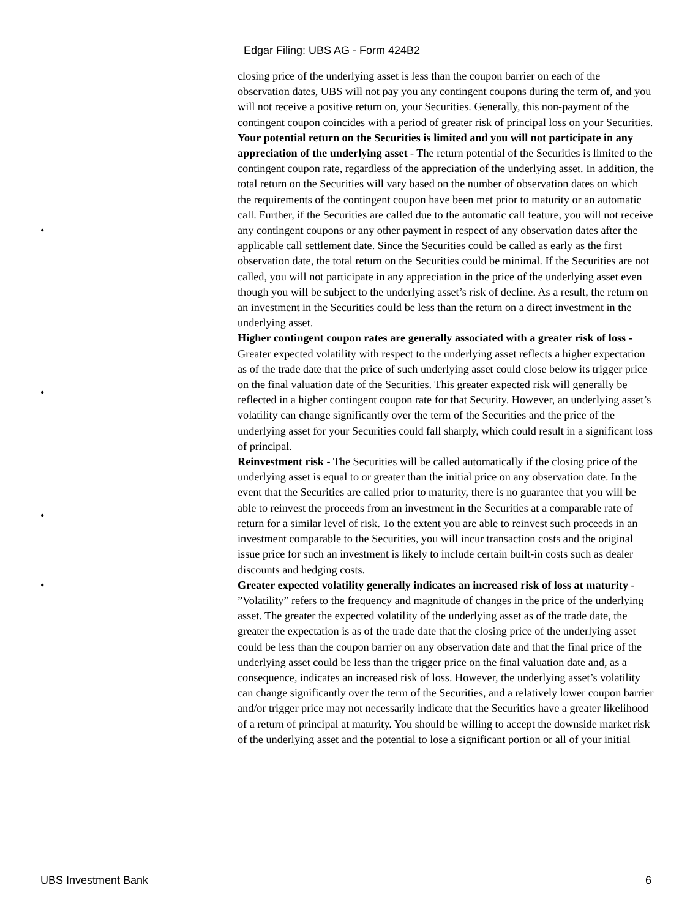Edgar Filing: UBS AG - Form 424B2
closing price of the underlying asset is less than the coupon barrier on each of the observation dates, UBS will not pay you any contingent coupons during the term of, and you will not receive a positive return on, your Securities. Generally, this non-payment of the contingent coupon coincides with a period of greater risk of principal loss on your Securities.
• Your potential return on the Securities is limited and you will not participate in any appreciation of the underlying asset - The return potential of the Securities is limited to the contingent coupon rate, regardless of the appreciation of the underlying asset. In addition, the total return on the Securities will vary based on the number of observation dates on which the requirements of the contingent coupon have been met prior to maturity or an automatic call. Further, if the Securities are called due to the automatic call feature, you will not receive any contingent coupons or any other payment in respect of any observation dates after the applicable call settlement date. Since the Securities could be called as early as the first observation date, the total return on the Securities could be minimal. If the Securities are not called, you will not participate in any appreciation in the price of the underlying asset even though you will be subject to the underlying asset’s risk of decline. As a result, the return on an investment in the Securities could be less than the return on a direct investment in the underlying asset.
• Higher contingent coupon rates are generally associated with a greater risk of loss - Greater expected volatility with respect to the underlying asset reflects a higher expectation as of the trade date that the price of such underlying asset could close below its trigger price on the final valuation date of the Securities. This greater expected risk will generally be reflected in a higher contingent coupon rate for that Security. However, an underlying asset’s volatility can change significantly over the term of the Securities and the price of the underlying asset for your Securities could fall sharply, which could result in a significant loss of principal.
• Reinvestment risk - The Securities will be called automatically if the closing price of the underlying asset is equal to or greater than the initial price on any observation date. In the event that the Securities are called prior to maturity, there is no guarantee that you will be able to reinvest the proceeds from an investment in the Securities at a comparable rate of return for a similar level of risk. To the extent you are able to reinvest such proceeds in an investment comparable to the Securities, you will incur transaction costs and the original issue price for such an investment is likely to include certain built-in costs such as dealer discounts and hedging costs.
• Greater expected volatility generally indicates an increased risk of loss at maturity - ”Volatility” refers to the frequency and magnitude of changes in the price of the underlying asset. The greater the expected volatility of the underlying asset as of the trade date, the greater the expectation is as of the trade date that the closing price of the underlying asset could be less than the coupon barrier on any observation date and that the final price of the underlying asset could be less than the trigger price on the final valuation date and, as a consequence, indicates an increased risk of loss. However, the underlying asset’s volatility can change significantly over the term of the Securities, and a relatively lower coupon barrier and/or trigger price may not necessarily indicate that the Securities have a greater likelihood of a return of principal at maturity. You should be willing to accept the downside market risk of the underlying asset and the potential to lose a significant portion or all of your initial
UBS Investment Bank 6